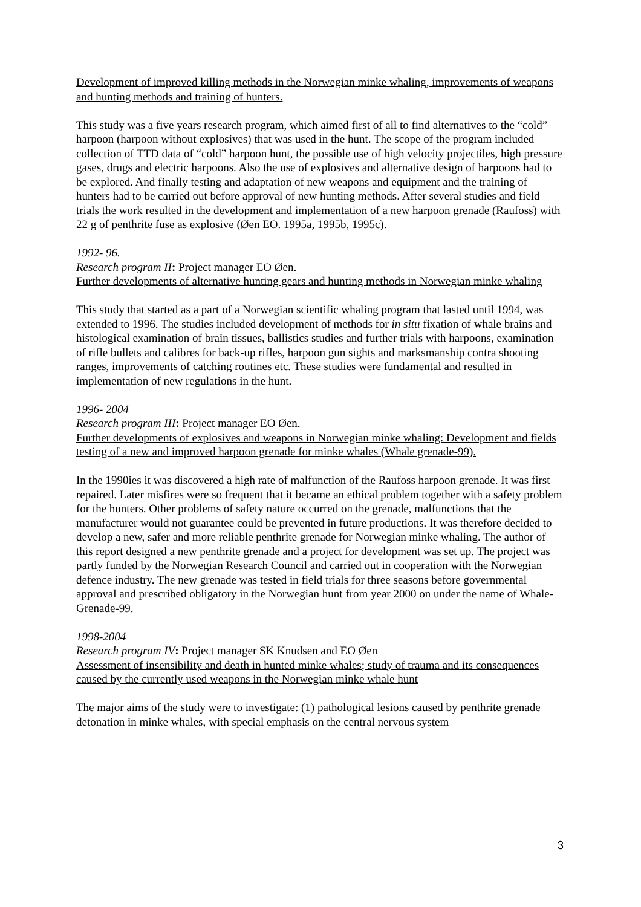Development of improved killing methods in the Norwegian minke whaling, improvements of weapons and hunting methods and training of hunters.
This study was a five years research program, which aimed first of all to find alternatives to the “cold” harpoon (harpoon without explosives) that was used in the hunt. The scope of the program included collection of TTD data of “cold” harpoon hunt, the possible use of high velocity projectiles, high pressure gases, drugs and electric harpoons. Also the use of explosives and alternative design of harpoons had to be explored. And finally testing and adaptation of new weapons and equipment and the training of hunters had to be carried out before approval of new hunting methods. After several studies and field trials the work resulted in the development and implementation of a new harpoon grenade (Raufoss) with 22 g of penthrite fuse as explosive (Øen EO. 1995a, 1995b, 1995c).
1992- 96.
Research program II: Project manager EO Øen.
Further developments of alternative hunting gears and hunting methods in Norwegian minke whaling
This study that started as a part of a Norwegian scientific whaling program that lasted until 1994, was extended to 1996. The studies included development of methods for in situ fixation of whale brains and histological examination of brain tissues, ballistics studies and further trials with harpoons, examination of rifle bullets and calibres for back-up rifles, harpoon gun sights and marksmanship contra shooting ranges, improvements of catching routines etc. These studies were fundamental and resulted in implementation of new regulations in the hunt.
1996- 2004
Research program III: Project manager EO Øen.
Further developments of explosives and weapons in Norwegian minke whaling: Development and fields testing of a new and improved harpoon grenade for minke whales (Whale grenade-99).
In the 1990ies it was discovered a high rate of malfunction of the Raufoss harpoon grenade. It was first repaired. Later misfires were so frequent that it became an ethical problem together with a safety problem for the hunters. Other problems of safety nature occurred on the grenade, malfunctions that the manufacturer would not guarantee could be prevented in future productions. It was therefore decided to develop a new, safer and more reliable penthrite grenade for Norwegian minke whaling. The author of this report designed a new penthrite grenade and a project for development was set up. The project was partly funded by the Norwegian Research Council and carried out in cooperation with the Norwegian defence industry. The new grenade was tested in field trials for three seasons before governmental approval and prescribed obligatory in the Norwegian hunt from year 2000 on under the name of Whale-Grenade-99.
1998-2004
Research program IV: Project manager SK Knudsen and EO Øen
Assessment of insensibility and death in hunted minke whales; study of trauma and its consequences caused by the currently used weapons in the Norwegian minke whale hunt
The major aims of the study were to investigate: (1) pathological lesions caused by penthrite grenade detonation in minke whales, with special emphasis on the central nervous system
3